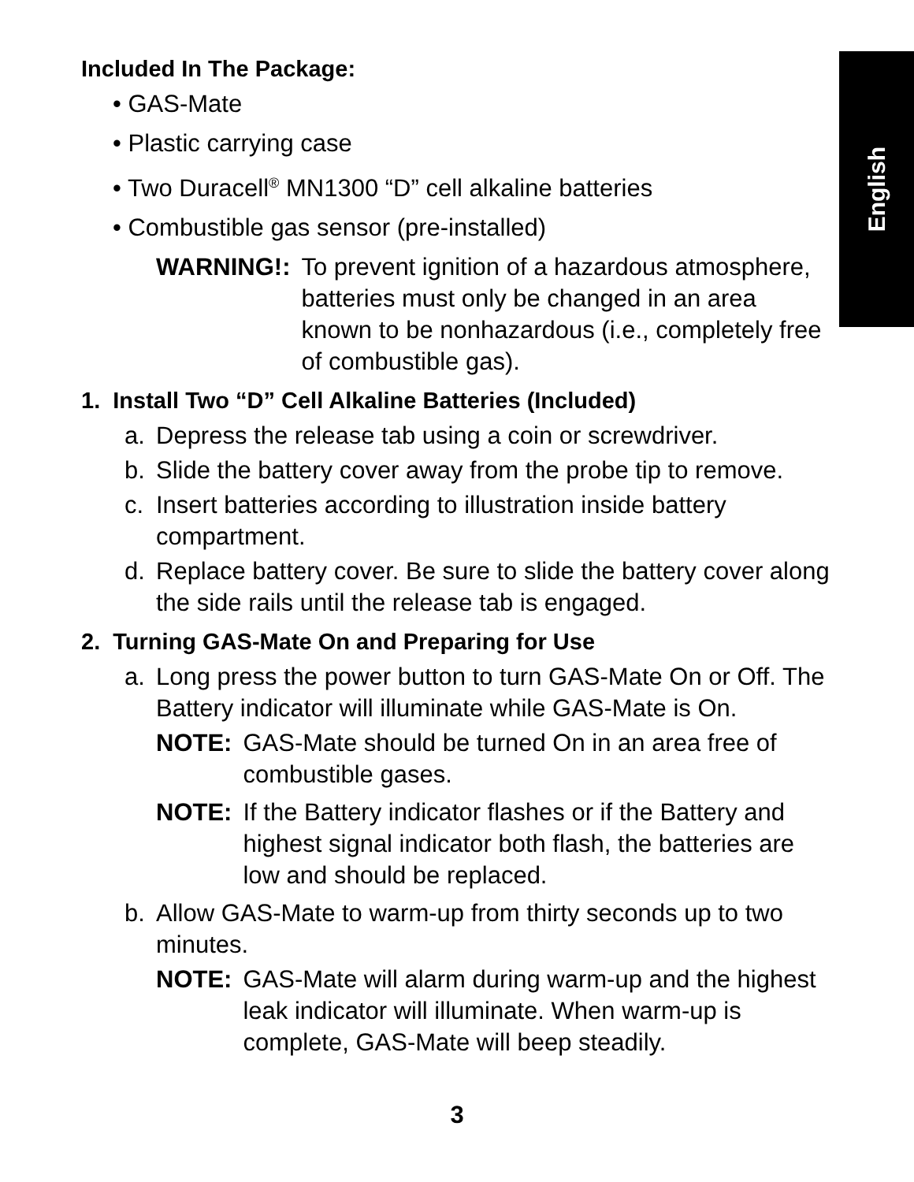English
Included In The Package:
• GAS-Mate
• Plastic carrying case
• Two Duracell<sup>®</sup> MN1300 “D” cell alkaline batteries
• Combustible gas sensor (pre-installed)
WARNING!: To prevent ignition of a hazardous atmosphere, batteries must only be changed in an area known to be nonhazardous (i.e., completely free of combustible gas).
1. Install Two “D” Cell Alkaline Batteries (Included)
a. Depress the release tab using a coin or screwdriver.
b. Slide the battery cover away from the probe tip to remove.
c. Insert batteries according to illustration inside battery compartment.
d. Replace battery cover. Be sure to slide the battery cover along the side rails until the release tab is engaged.
2. Turning GAS-Mate On and Preparing for Use
a. Long press the power button to turn GAS-Mate On or Off. The Battery indicator will illuminate while GAS-Mate is On.
NOTE: GAS-Mate should be turned On in an area free of combustible gases.
NOTE: If the Battery indicator flashes or if the Battery and highest signal indicator both flash, the batteries are low and should be replaced.
b. Allow GAS-Mate to warm-up from thirty seconds up to two minutes.
NOTE: GAS-Mate will alarm during warm-up and the highest leak indicator will illuminate. When warm-up is complete, GAS-Mate will beep steadily.
3